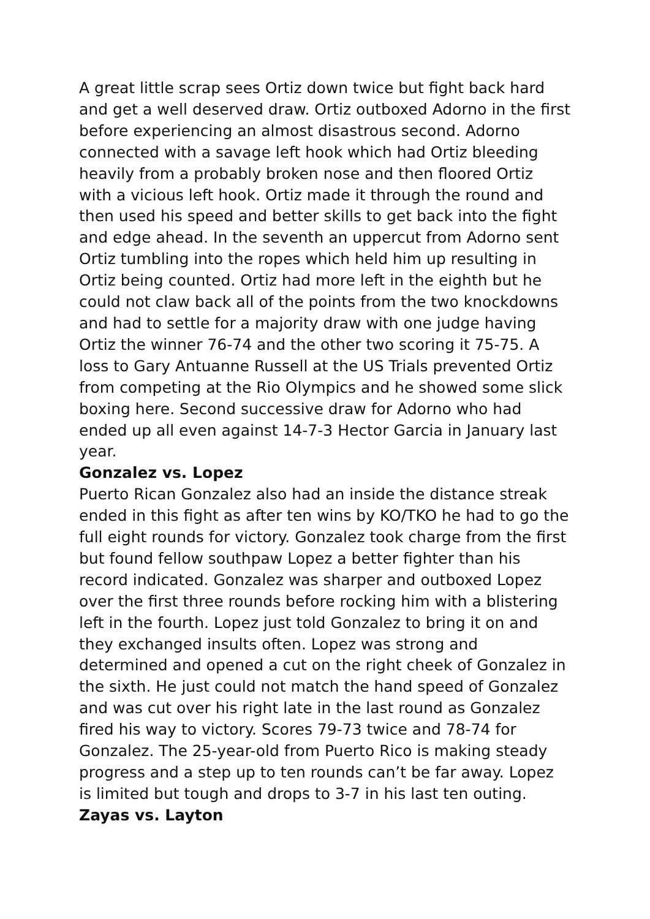A great little scrap sees Ortiz down twice but fight back hard and get a well deserved draw. Ortiz outboxed Adorno in the first before experiencing an almost disastrous second. Adorno connected with a savage left hook which had Ortiz bleeding heavily from a probably broken nose and then floored Ortiz with a vicious left hook. Ortiz made it through the round and then used his speed and better skills to get back into the fight and edge ahead. In the seventh an uppercut from Adorno sent Ortiz tumbling into the ropes which held him up resulting in Ortiz being counted. Ortiz had more left in the eighth but he could not claw back all of the points from the two knockdowns and had to settle for a majority draw with one judge having Ortiz the winner 76-74 and the other two scoring it 75-75. A loss to Gary Antuanne Russell at the US Trials prevented Ortiz from competing at the Rio Olympics and he showed some slick boxing here. Second successive draw for Adorno who had ended up all even against 14-7-3 Hector Garcia in January last year.
Gonzalez vs. Lopez
Puerto Rican Gonzalez also had an inside the distance streak ended in this fight as after ten wins by KO/TKO he had to go the full eight rounds for victory. Gonzalez took charge from the first but found fellow southpaw Lopez a better fighter than his record indicated. Gonzalez was sharper and outboxed Lopez over the first three rounds before rocking him with a blistering left in the fourth. Lopez just told Gonzalez to bring it on and they exchanged insults often. Lopez was strong and determined and opened a cut on the right cheek of Gonzalez in the sixth. He just could not match the hand speed of Gonzalez and was cut over his right late in the last round as Gonzalez fired his way to victory. Scores 79-73 twice and 78-74 for Gonzalez. The 25-year-old from Puerto Rico is making steady progress and a step up to ten rounds can’t be far away. Lopez is limited but tough and drops to 3-7 in his last ten outing.
Zayas vs. Layton